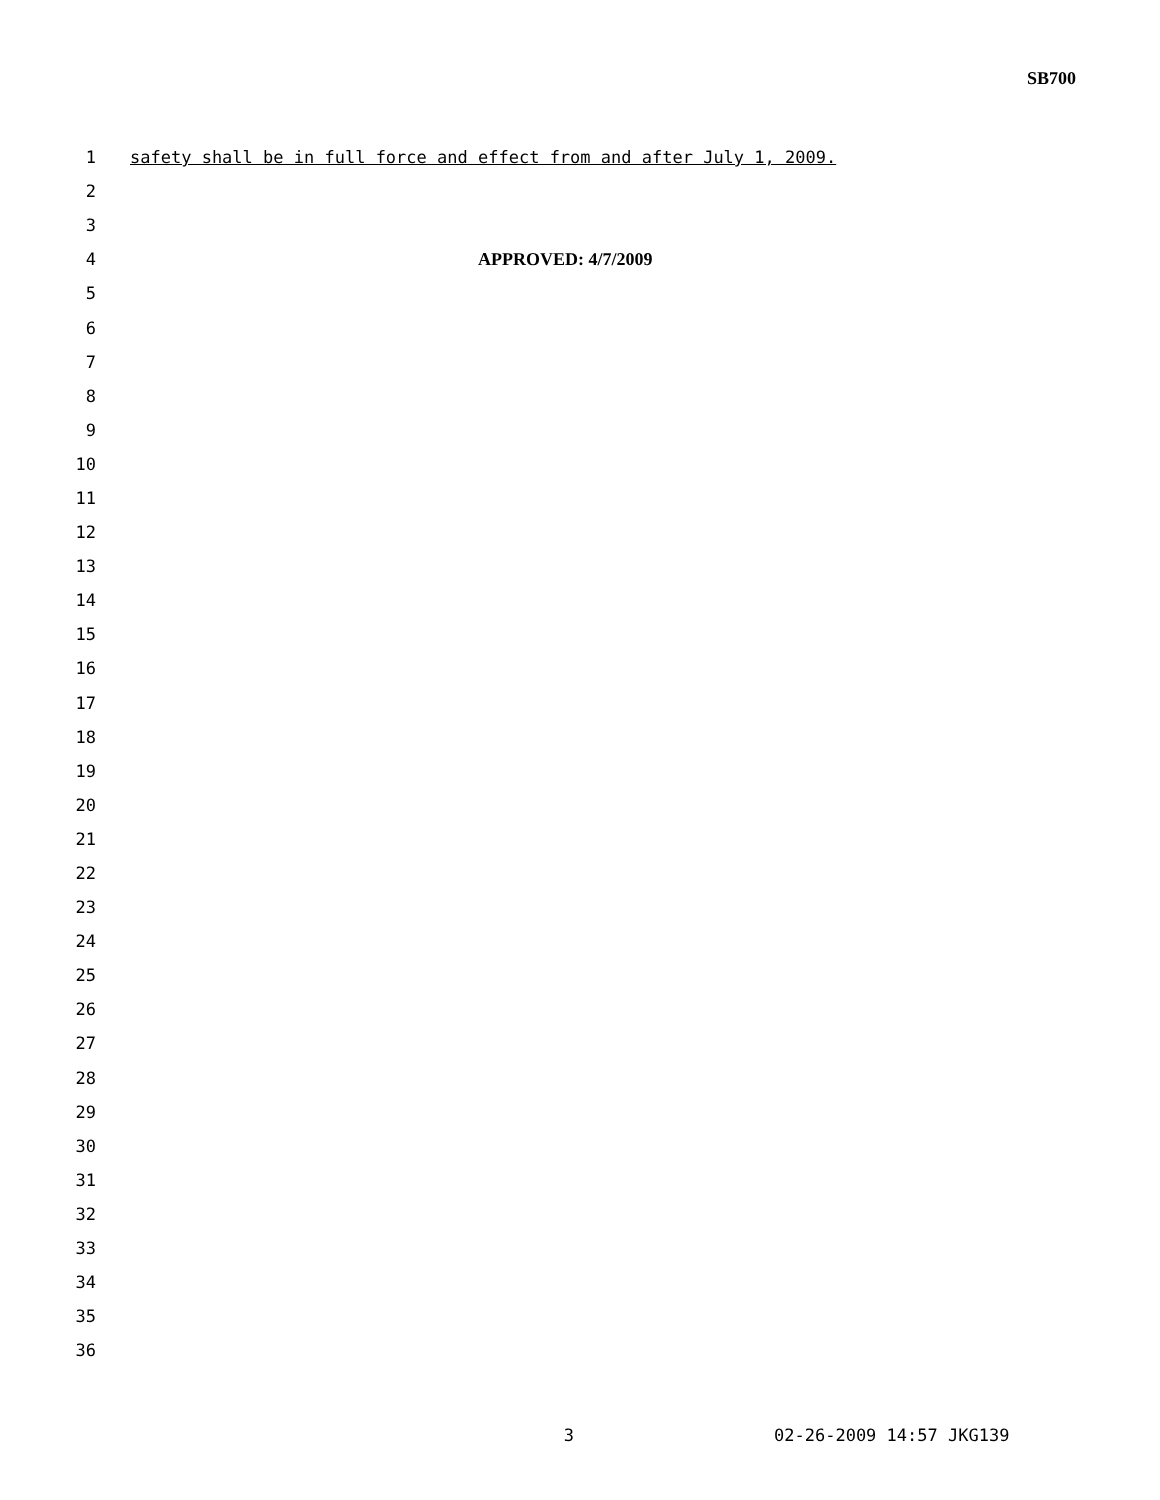SB700
1 safety shall be in full force and effect from and after July 1, 2009.
2
3
4 APPROVED: 4/7/2009
5
6
7
8
9
10
11
12
13
14
15
16
17
18
19
20
21
22
23
24
25
26
27
28
29
30
31
32
33
34
35
36
3 02-26-2009 14:57 JKG139